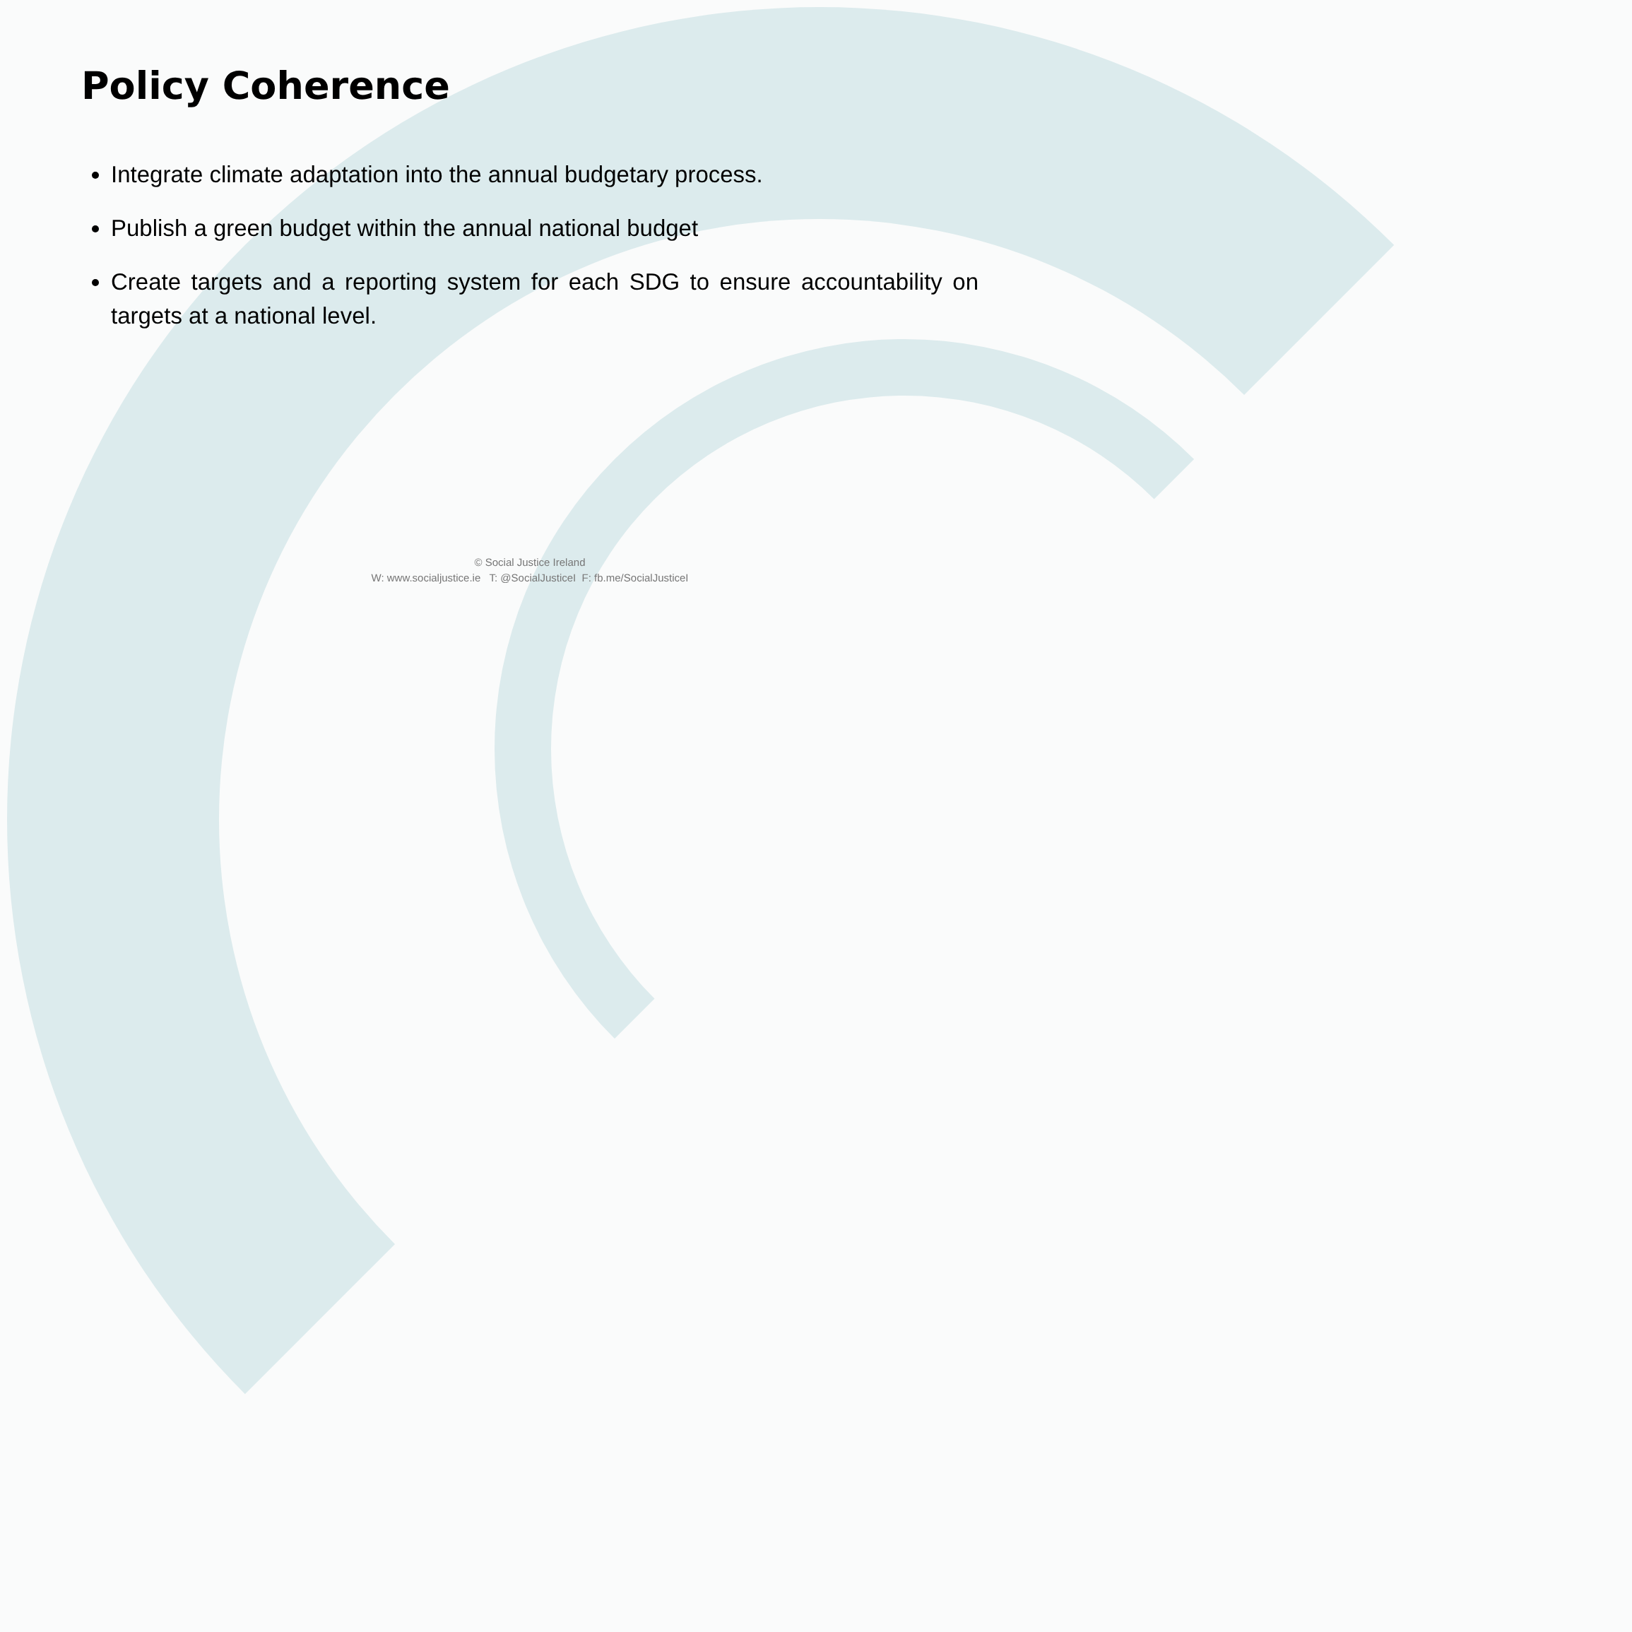Policy Coherence
Integrate climate adaptation into the annual budgetary process.
Publish a green budget within the annual national budget
Create targets and a reporting system for each SDG to ensure accountability on targets at a national level.
© Social Justice Ireland
W: www.socialjustice.ie T: @SocialJusticeI F: fb.me/SocialJusticeI